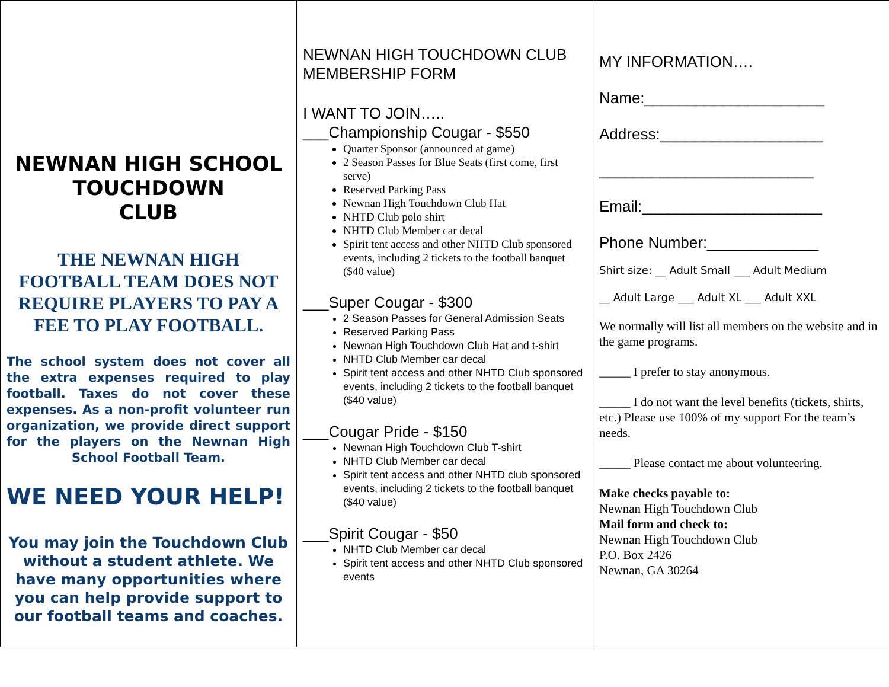NEWNAN HIGH SCHOOL TOUCHDOWN
CLUB
THE NEWNAN HIGH FOOTBALL TEAM DOES NOT REQUIRE PLAYERS TO PAY A FEE TO PLAY FOOTBALL.
The school system does not cover all the extra expenses required to play football. Taxes do not cover these expenses. As a non-profit volunteer run organization, we provide direct support for the players on the Newnan High School Football Team.
WE NEED YOUR HELP!
You may join the Touchdown Club without a student athlete. We have many opportunities where you can help provide support to our football teams and coaches.
NEWNAN HIGH TOUCHDOWN CLUB
MEMBERSHIP FORM
I WANT TO JOIN…..
___Championship Cougar - $550
Quarter Sponsor (announced at game)
2 Season Passes for Blue Seats (first come, first serve)
Reserved Parking Pass
Newnan High Touchdown Club Hat
NHTD Club polo shirt
NHTD Club Member car decal
Spirit tent access and other NHTD Club sponsored events, including 2 tickets to the football banquet ($40 value)
___Super Cougar - $300
2 Season Passes for General Admission Seats
Reserved Parking Pass
Newnan High Touchdown Club Hat and t-shirt
NHTD Club Member car decal
Spirit tent access and other NHTD Club sponsored events, including 2 tickets to the football banquet ($40 value)
___Cougar Pride - $150
Newnan High Touchdown Club T-shirt
NHTD Club Member car decal
Spirit tent access and other NHTD club sponsored events, including 2 tickets to the football banquet ($40 value)
___Spirit Cougar - $50
NHTD Club Member car decal
Spirit tent access and other NHTD Club sponsored events
MY INFORMATION….
Name:_____________________
Address:___________________
_________________________
Email:_____________________
Phone Number:_____________
Shirt size: __ Adult Small ___ Adult Medium
__ Adult Large ___ Adult XL ___ Adult XXL
We normally will list all members on the website and in the game programs.
_____ I prefer to stay anonymous.
_____ I do not want the level benefits (tickets, shirts, etc.) Please use 100% of my support For the team’s needs.
_____ Please contact me about volunteering.
Make checks payable to:
Newnan High Touchdown Club
Mail form and check to:
Newnan High Touchdown Club
P.O. Box 2426
Newnan, GA 30264